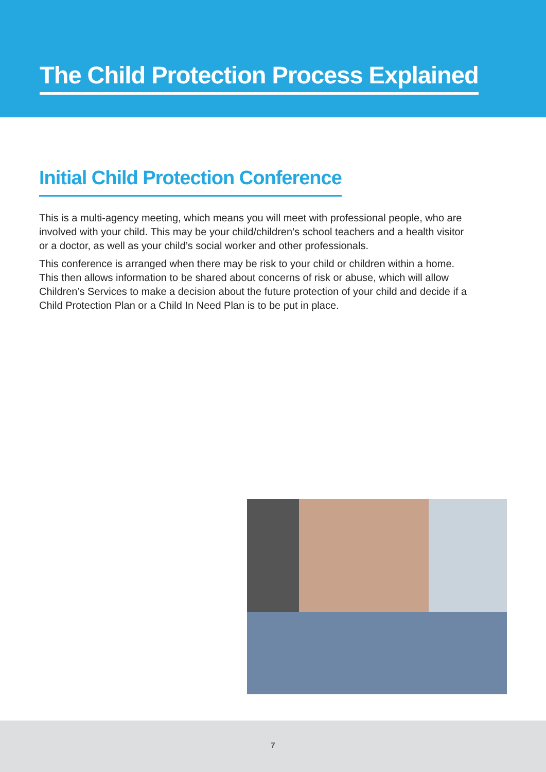The Child Protection Process Explained
Initial Child Protection Conference
This is a multi-agency meeting, which means you will meet with professional people, who are involved with your child. This may be your child/children’s school teachers and a health visitor or a doctor, as well as your child’s social worker and other professionals.
This conference is arranged when there may be risk to your child or children within a home. This then allows information to be shared about concerns of risk or abuse, which will allow Children’s Services to make a decision about the future protection of your child and decide if a Child Protection Plan or a Child In Need Plan is to be put in place.
7